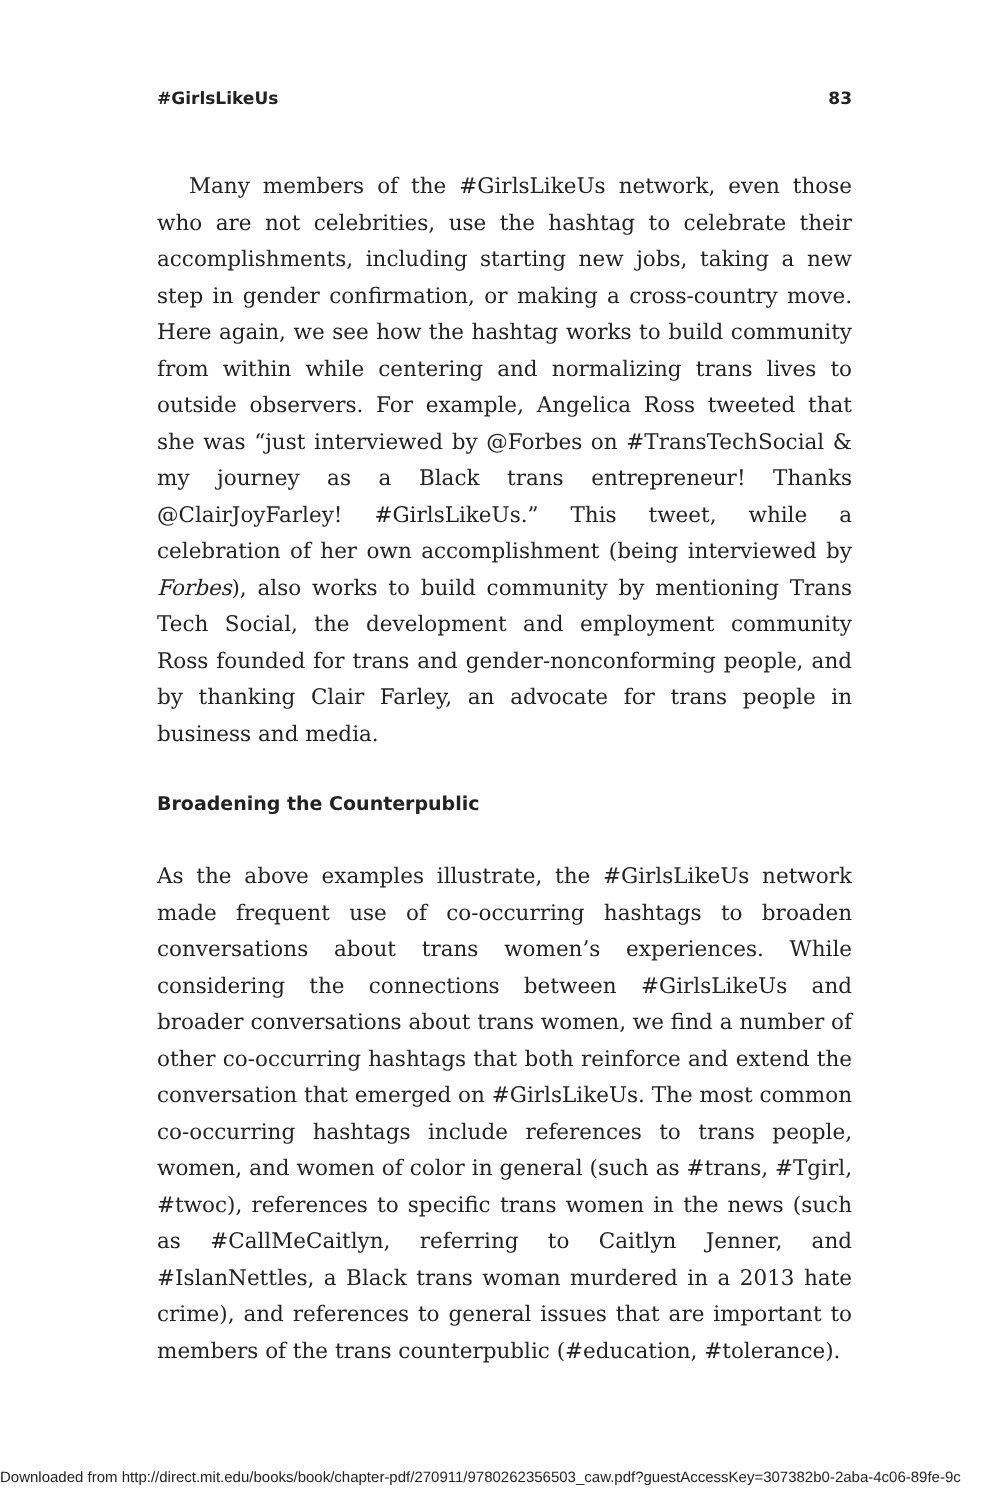#GirlsLikeUs 83
Many members of the #GirlsLikeUs network, even those who are not celebrities, use the hashtag to celebrate their accomplishments, including starting new jobs, taking a new step in gender confirmation, or making a cross-country move. Here again, we see how the hashtag works to build community from within while centering and normalizing trans lives to outside observers. For example, Angelica Ross tweeted that she was “just interviewed by @Forbes on #TransTechSocial & my journey as a Black trans entrepreneur! Thanks @ClairJoyFarley! #GirlsLikeUs.” This tweet, while a celebration of her own accomplishment (being interviewed by Forbes), also works to build community by mentioning Trans Tech Social, the development and employment community Ross founded for trans and gender-nonconforming people, and by thanking Clair Farley, an advocate for trans people in business and media.
Broadening the Counterpublic
As the above examples illustrate, the #GirlsLikeUs network made frequent use of co-occurring hashtags to broaden conversations about trans women’s experiences. While considering the connections between #GirlsLikeUs and broader conversations about trans women, we find a number of other co-occurring hashtags that both reinforce and extend the conversation that emerged on #GirlsLikeUs. The most common co-occurring hashtags include references to trans people, women, and women of color in general (such as #trans, #Tgirl, #twoc), references to specific trans women in the news (such as #CallMeCaitlyn, referring to Caitlyn Jenner, and #IslanNettles, a Black trans woman murdered in a 2013 hate crime), and references to general issues that are important to members of the trans counterpublic (#education, #tolerance).
Downloaded from http://direct.mit.edu/books/book/chapter-pdf/270911/9780262356503_caw.pdf?guestAccessKey=307382b0-2aba-4c06-89fe-9c